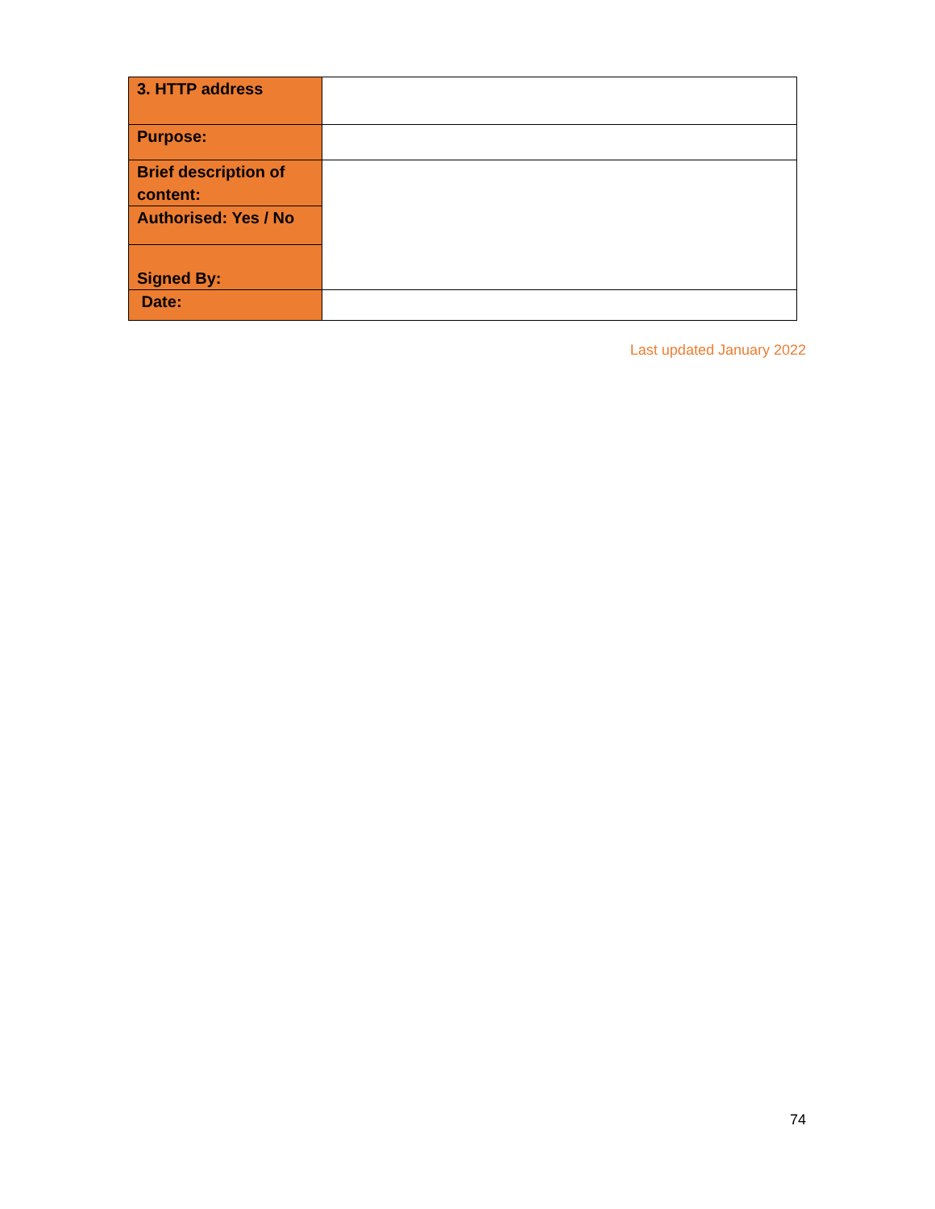| 3. HTTP address | |
| Purpose: | |
| Brief description of content: | |
| Authorised: Yes / No | |
| Signed By: | |
| Date: | |
Last updated January 2022
74